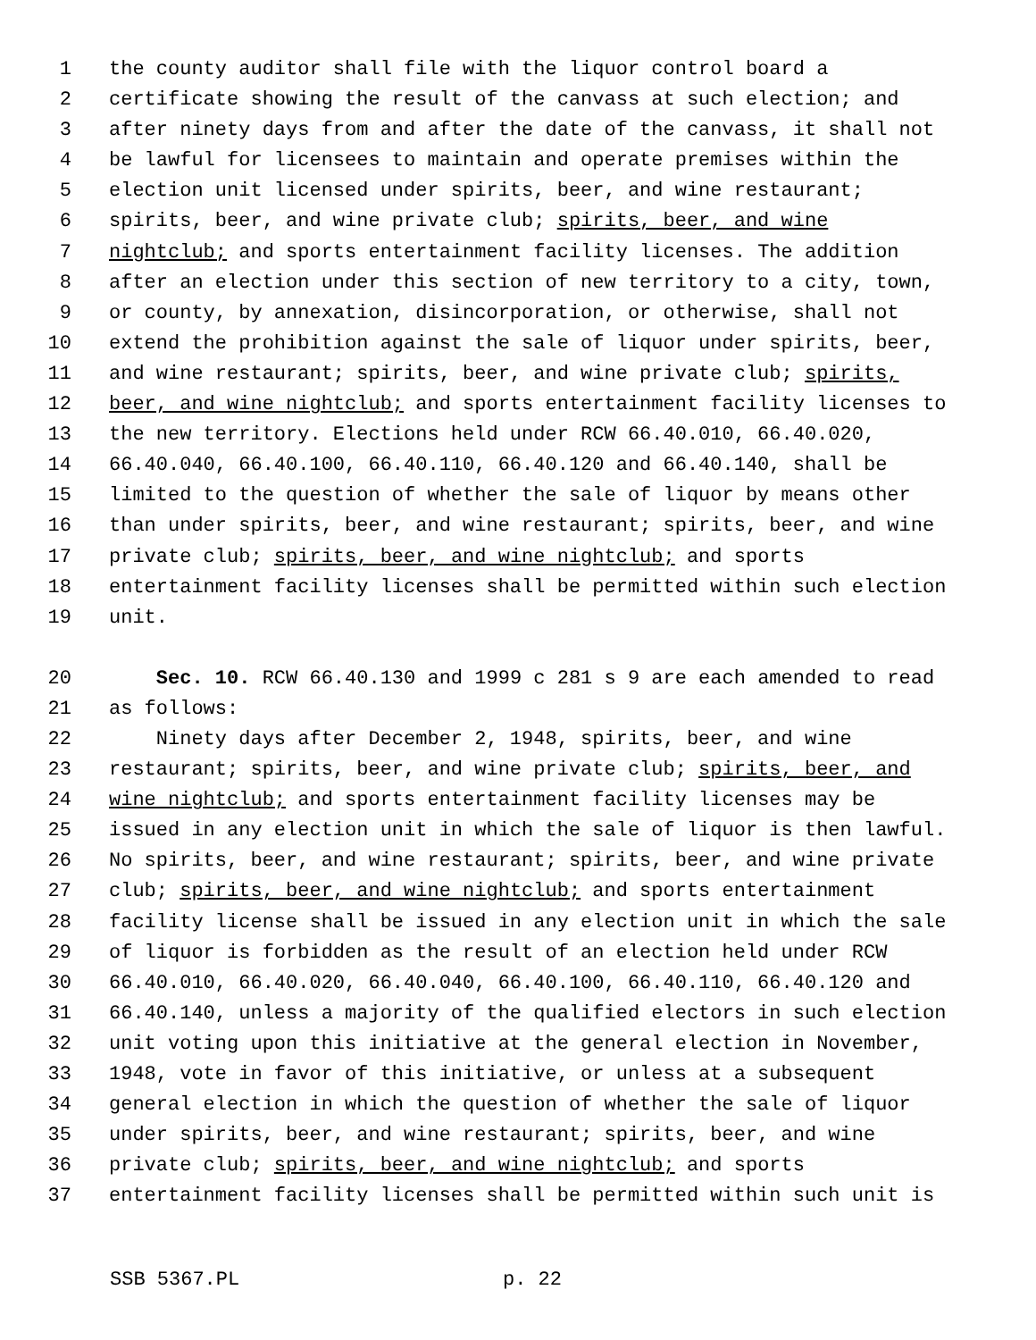1 the county auditor shall file with the liquor control board a
2 certificate showing the result of the canvass at such election; and
3 after ninety days from and after the date of the canvass, it shall not
4 be lawful for licensees to maintain and operate premises within the
5 election unit licensed under spirits, beer, and wine restaurant;
6 spirits, beer, and wine private club; spirits, beer, and wine
7 nightclub; and sports entertainment facility licenses. The addition
8 after an election under this section of new territory to a city, town,
9 or county, by annexation, disincorporation, or otherwise, shall not
10 extend the prohibition against the sale of liquor under spirits, beer,
11 and wine restaurant; spirits, beer, and wine private club; spirits,
12 beer, and wine nightclub; and sports entertainment facility licenses to
13 the new territory. Elections held under RCW 66.40.010, 66.40.020,
14 66.40.040, 66.40.100, 66.40.110, 66.40.120 and 66.40.140, shall be
15 limited to the question of whether the sale of liquor by means other
16 than under spirits, beer, and wine restaurant; spirits, beer, and wine
17 private club; spirits, beer, and wine nightclub; and sports
18 entertainment facility licenses shall be permitted within such election
19 unit.
20 Sec. 10. RCW 66.40.130 and 1999 c 281 s 9 are each amended to read
21 as follows:
22 Ninety days after December 2, 1948, spirits, beer, and wine
23 restaurant; spirits, beer, and wine private club; spirits, beer, and
24 wine nightclub; and sports entertainment facility licenses may be
25 issued in any election unit in which the sale of liquor is then lawful.
26 No spirits, beer, and wine restaurant; spirits, beer, and wine private
27 club; spirits, beer, and wine nightclub; and sports entertainment
28 facility license shall be issued in any election unit in which the sale
29 of liquor is forbidden as the result of an election held under RCW
30 66.40.010, 66.40.020, 66.40.040, 66.40.100, 66.40.110, 66.40.120 and
31 66.40.140, unless a majority of the qualified electors in such election
32 unit voting upon this initiative at the general election in November,
33 1948, vote in favor of this initiative, or unless at a subsequent
34 general election in which the question of whether the sale of liquor
35 under spirits, beer, and wine restaurant; spirits, beer, and wine
36 private club; spirits, beer, and wine nightclub; and sports
37 entertainment facility licenses shall be permitted within such unit is
SSB 5367.PL p. 22